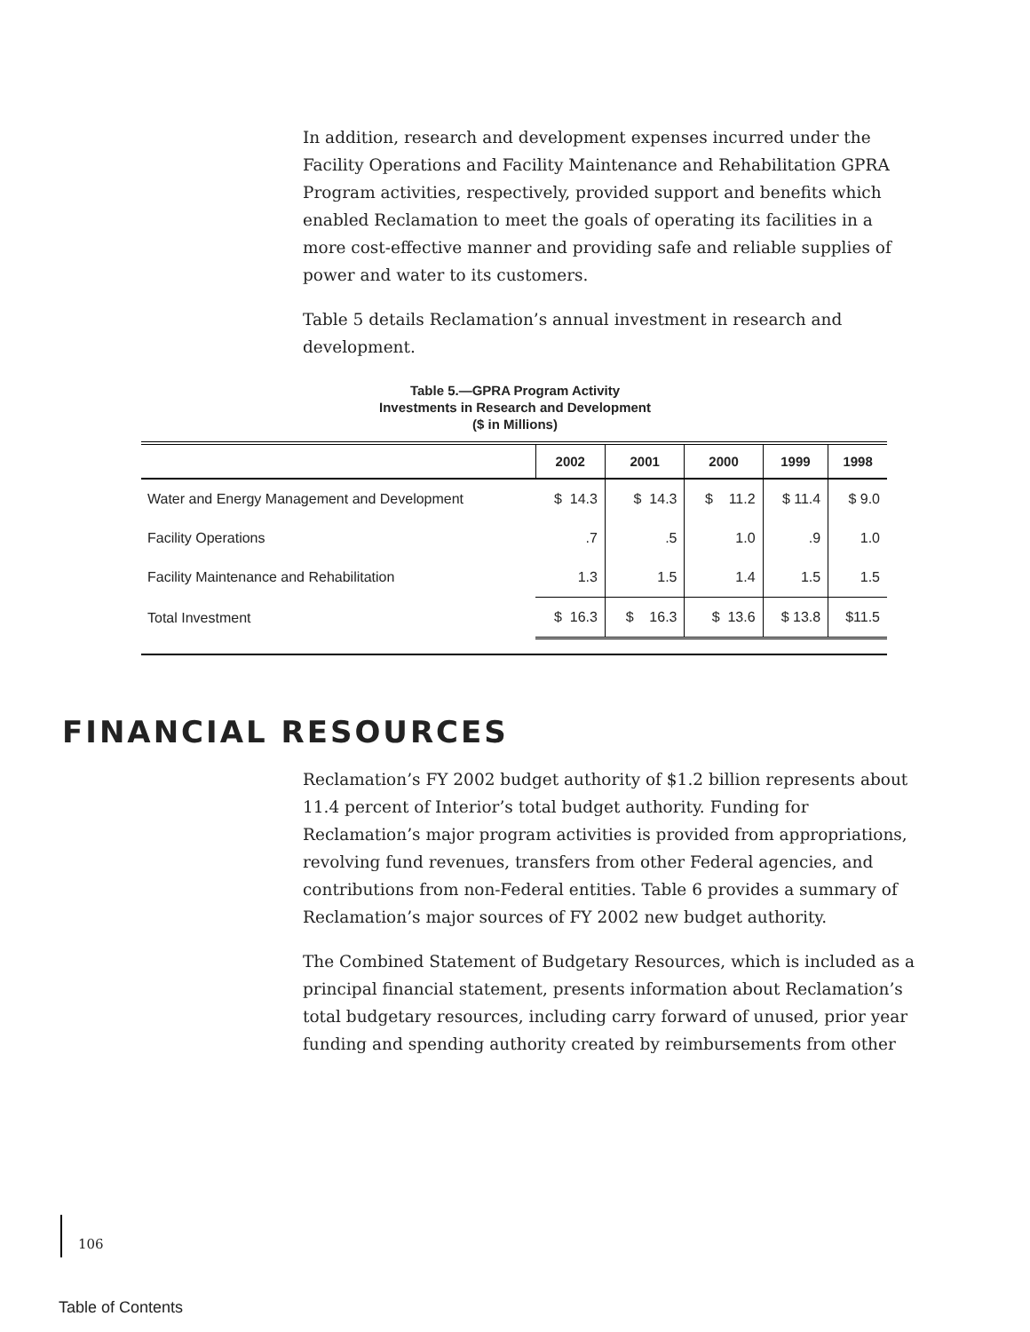In addition, research and development expenses incurred under the Facility Operations and Facility Maintenance and Rehabilitation GPRA Program activities, respectively, provided support and benefits which enabled Reclamation to meet the goals of operating its facilities in a more cost-effective manner and providing safe and reliable supplies of power and water to its customers.
Table 5 details Reclamation’s annual investment in research and development.
Table 5.—GPRA Program Activity
Investments in Research and Development
($ in Millions)
| | 2002 | 2001 | 2000 | 1999 | 1998 |
| --- | --- | --- | --- | --- | --- |
| Water and Energy Management and Development | $ 14.3 | $ 14.3 | $ 11.2 | $ 11.4 | $ 9.0 |
| Facility Operations | .7 | .5 | 1.0 | .9 | 1.0 |
| Facility Maintenance and Rehabilitation | 1.3 | 1.5 | 1.4 | 1.5 | 1.5 |
| Total Investment | $ 16.3 | $ 16.3 | $ 13.6 | $ 13.8 | $11.5 |
FINANCIAL RESOURCES
Reclamation’s FY 2002 budget authority of $1.2 billion represents about 11.4 percent of Interior’s total budget authority. Funding for Reclamation’s major program activities is provided from appropriations, revolving fund revenues, transfers from other Federal agencies, and contributions from non-Federal entities. Table 6 provides a summary of Reclamation’s major sources of FY 2002 new budget authority.
The Combined Statement of Budgetary Resources, which is included as a principal financial statement, presents information about Reclamation’s total budgetary resources, including carry forward of unused, prior year funding and spending authority created by reimbursements from other
106
Table of Contents